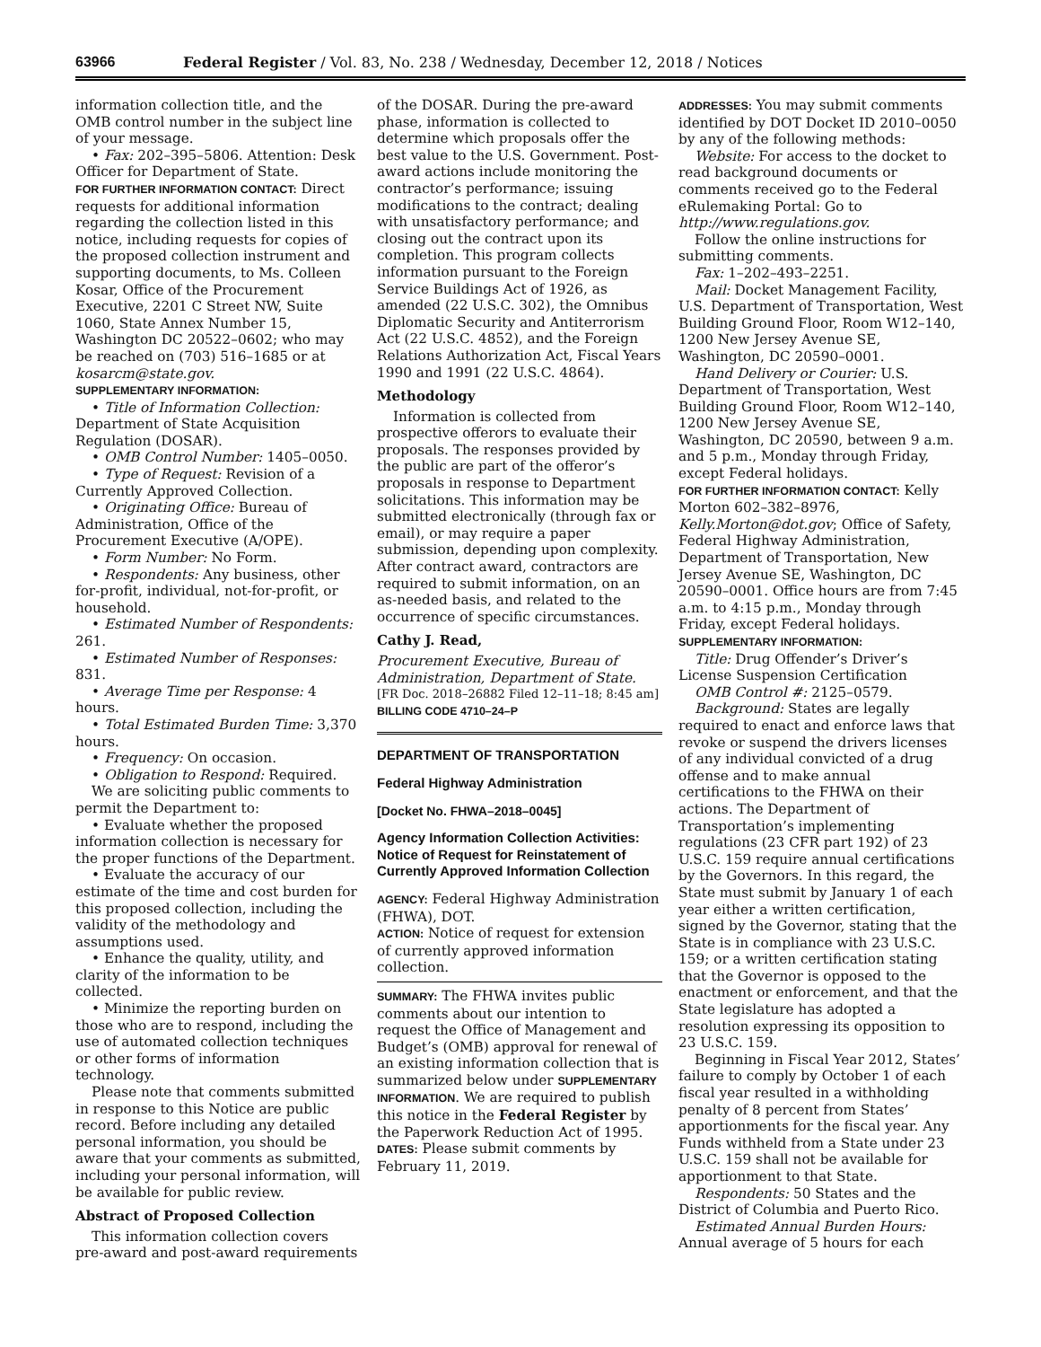63966 Federal Register / Vol. 83, No. 238 / Wednesday, December 12, 2018 / Notices
information collection title, and the OMB control number in the subject line of your message.
• Fax: 202–395–5806. Attention: Desk Officer for Department of State.
FOR FURTHER INFORMATION CONTACT: Direct requests for additional information regarding the collection listed in this notice, including requests for copies of the proposed collection instrument and supporting documents, to Ms. Colleen Kosar, Office of the Procurement Executive, 2201 C Street NW, Suite 1060, State Annex Number 15, Washington DC 20522–0602; who may be reached on (703) 516–1685 or at kosarcm@state.gov.
SUPPLEMENTARY INFORMATION:
• Title of Information Collection: Department of State Acquisition Regulation (DOSAR).
• OMB Control Number: 1405–0050.
• Type of Request: Revision of a Currently Approved Collection.
• Originating Office: Bureau of Administration, Office of the Procurement Executive (A/OPE).
• Form Number: No Form.
• Respondents: Any business, other for-profit, individual, not-for-profit, or household.
• Estimated Number of Respondents: 261.
• Estimated Number of Responses: 831.
• Average Time per Response: 4 hours.
• Total Estimated Burden Time: 3,370 hours.
• Frequency: On occasion.
• Obligation to Respond: Required.
We are soliciting public comments to permit the Department to:
• Evaluate whether the proposed information collection is necessary for the proper functions of the Department.
• Evaluate the accuracy of our estimate of the time and cost burden for this proposed collection, including the validity of the methodology and assumptions used.
• Enhance the quality, utility, and clarity of the information to be collected.
• Minimize the reporting burden on those who are to respond, including the use of automated collection techniques or other forms of information technology.
Please note that comments submitted in response to this Notice are public record. Before including any detailed personal information, you should be aware that your comments as submitted, including your personal information, will be available for public review.
Abstract of Proposed Collection
This information collection covers pre-award and post-award requirements
of the DOSAR. During the pre-award phase, information is collected to determine which proposals offer the best value to the U.S. Government. Post-award actions include monitoring the contractor’s performance; issuing modifications to the contract; dealing with unsatisfactory performance; and closing out the contract upon its completion. This program collects information pursuant to the Foreign Service Buildings Act of 1926, as amended (22 U.S.C. 302), the Omnibus Diplomatic Security and Antiterrorism Act (22 U.S.C. 4852), and the Foreign Relations Authorization Act, Fiscal Years 1990 and 1991 (22 U.S.C. 4864).
Methodology
Information is collected from prospective offerors to evaluate their proposals. The responses provided by the public are part of the offeror’s proposals in response to Department solicitations. This information may be submitted electronically (through fax or email), or may require a paper submission, depending upon complexity. After contract award, contractors are required to submit information, on an as-needed basis, and related to the occurrence of specific circumstances.
Cathy J. Read,
Procurement Executive, Bureau of Administration, Department of State.
[FR Doc. 2018–26882 Filed 12–11–18; 8:45 am]
BILLING CODE 4710–24–P
DEPARTMENT OF TRANSPORTATION
Federal Highway Administration
[Docket No. FHWA–2018–0045]
Agency Information Collection Activities: Notice of Request for Reinstatement of Currently Approved Information Collection
AGENCY: Federal Highway Administration (FHWA), DOT.
ACTION: Notice of request for extension of currently approved information collection.
SUMMARY: The FHWA invites public comments about our intention to request the Office of Management and Budget’s (OMB) approval for renewal of an existing information collection that is summarized below under SUPPLEMENTARY INFORMATION. We are required to publish this notice in the Federal Register by the Paperwork Reduction Act of 1995.
DATES: Please submit comments by February 11, 2019.
ADDRESSES: You may submit comments identified by DOT Docket ID 2010–0050 by any of the following methods:
Website: For access to the docket to read background documents or comments received go to the Federal eRulemaking Portal: Go to http://www.regulations.gov.
Follow the online instructions for submitting comments.
Fax: 1–202–493–2251.
Mail: Docket Management Facility, U.S. Department of Transportation, West Building Ground Floor, Room W12–140, 1200 New Jersey Avenue SE, Washington, DC 20590–0001.
Hand Delivery or Courier: U.S. Department of Transportation, West Building Ground Floor, Room W12–140, 1200 New Jersey Avenue SE, Washington, DC 20590, between 9 a.m. and 5 p.m., Monday through Friday, except Federal holidays.
FOR FURTHER INFORMATION CONTACT: Kelly Morton 602–382–8976, Kelly.Morton@dot.gov; Office of Safety, Federal Highway Administration, Department of Transportation, New Jersey Avenue SE, Washington, DC 20590–0001. Office hours are from 7:45 a.m. to 4:15 p.m., Monday through Friday, except Federal holidays.
SUPPLEMENTARY INFORMATION:
Title: Drug Offender’s Driver’s License Suspension Certification
OMB Control #: 2125–0579.
Background: States are legally required to enact and enforce laws that revoke or suspend the drivers licenses of any individual convicted of a drug offense and to make annual certifications to the FHWA on their actions. The Department of Transportation’s implementing regulations (23 CFR part 192) of 23 U.S.C. 159 require annual certifications by the Governors. In this regard, the State must submit by January 1 of each year either a written certification, signed by the Governor, stating that the State is in compliance with 23 U.S.C. 159; or a written certification stating that the Governor is opposed to the enactment or enforcement, and that the State legislature has adopted a resolution expressing its opposition to 23 U.S.C. 159.
Beginning in Fiscal Year 2012, States’ failure to comply by October 1 of each fiscal year resulted in a withholding penalty of 8 percent from States’ apportionments for the fiscal year. Any Funds withheld from a State under 23 U.S.C. 159 shall not be available for apportionment to that State.
Respondents: 50 States and the District of Columbia and Puerto Rico.
Estimated Annual Burden Hours: Annual average of 5 hours for each